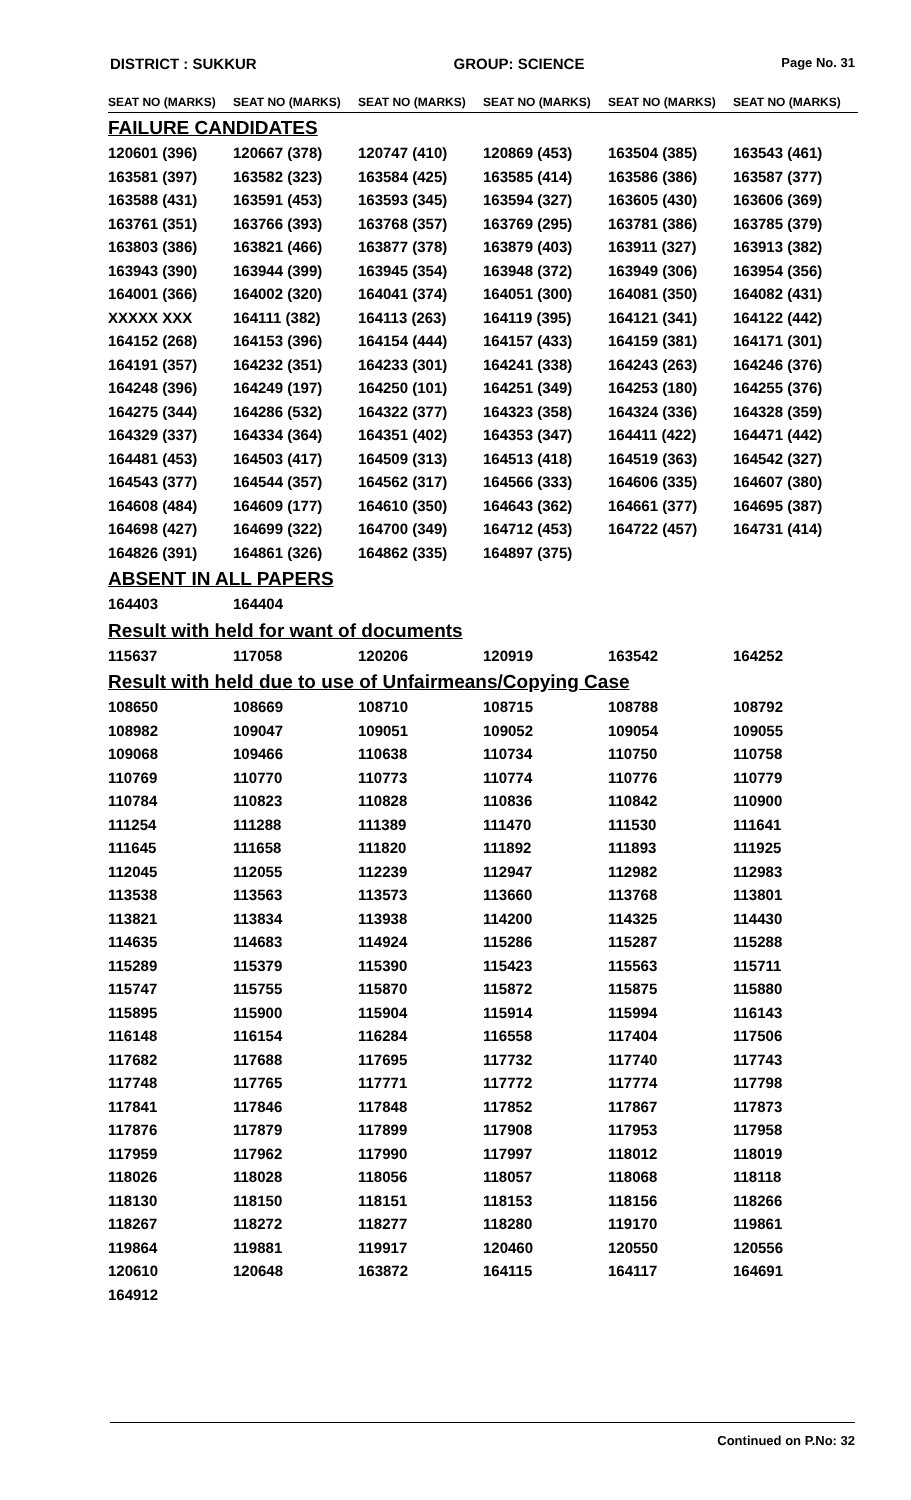DISTRICT : SUKKUR GROUP: SCIENCE Page No. 31
| SEAT NO (MARKS) | SEAT NO (MARKS) | SEAT NO (MARKS) | SEAT NO (MARKS) | SEAT NO (MARKS) | SEAT NO (MARKS) |
| --- | --- | --- | --- | --- | --- |
FAILURE CANDIDATES
| 120601 (396) | 120667 (378) | 120747 (410) | 120869 (453) | 163504 (385) | 163543 (461) |
| 163581 (397) | 163582 (323) | 163584 (425) | 163585 (414) | 163586 (386) | 163587 (377) |
| 163588 (431) | 163591 (453) | 163593 (345) | 163594 (327) | 163605 (430) | 163606 (369) |
| 163761 (351) | 163766 (393) | 163768 (357) | 163769 (295) | 163781 (386) | 163785 (379) |
| 163803 (386) | 163821 (466) | 163877 (378) | 163879 (403) | 163911 (327) | 163913 (382) |
| 163943 (390) | 163944 (399) | 163945 (354) | 163948 (372) | 163949 (306) | 163954 (356) |
| 164001 (366) | 164002 (320) | 164041 (374) | 164051 (300) | 164081 (350) | 164082 (431) |
| XXXXX XXX | 164111 (382) | 164113 (263) | 164119 (395) | 164121 (341) | 164122 (442) |
| 164152 (268) | 164153 (396) | 164154 (444) | 164157 (433) | 164159 (381) | 164171 (301) |
| 164191 (357) | 164232 (351) | 164233 (301) | 164241 (338) | 164243 (263) | 164246 (376) |
| 164248 (396) | 164249 (197) | 164250 (101) | 164251 (349) | 164253 (180) | 164255 (376) |
| 164275 (344) | 164286 (532) | 164322 (377) | 164323 (358) | 164324 (336) | 164328 (359) |
| 164329 (337) | 164334 (364) | 164351 (402) | 164353 (347) | 164411 (422) | 164471 (442) |
| 164481 (453) | 164503 (417) | 164509 (313) | 164513 (418) | 164519 (363) | 164542 (327) |
| 164543 (377) | 164544 (357) | 164562 (317) | 164566 (333) | 164606 (335) | 164607 (380) |
| 164608 (484) | 164609 (177) | 164610 (350) | 164643 (362) | 164661 (377) | 164695 (387) |
| 164698 (427) | 164699 (322) | 164700 (349) | 164712 (453) | 164722 (457) | 164731 (414) |
| 164826 (391) | 164861 (326) | 164862 (335) | 164897 (375) | | |
ABSENT IN ALL PAPERS
| 164403 | 164404 | | | | |
Result with held for want of documents
| 115637 | 117058 | 120206 | 120919 | 163542 | 164252 |
Result with held due to use of Unfairmeans/Copying Case
| 108650 | 108669 | 108710 | 108715 | 108788 | 108792 |
| 108982 | 109047 | 109051 | 109052 | 109054 | 109055 |
| 109068 | 109466 | 110638 | 110734 | 110750 | 110758 |
| 110769 | 110770 | 110773 | 110774 | 110776 | 110779 |
| 110784 | 110823 | 110828 | 110836 | 110842 | 110900 |
| 111254 | 111288 | 111389 | 111470 | 111530 | 111641 |
| 111645 | 111658 | 111820 | 111892 | 111893 | 111925 |
| 112045 | 112055 | 112239 | 112947 | 112982 | 112983 |
| 113538 | 113563 | 113573 | 113660 | 113768 | 113801 |
| 113821 | 113834 | 113938 | 114200 | 114325 | 114430 |
| 114635 | 114683 | 114924 | 115286 | 115287 | 115288 |
| 115289 | 115379 | 115390 | 115423 | 115563 | 115711 |
| 115747 | 115755 | 115870 | 115872 | 115875 | 115880 |
| 115895 | 115900 | 115904 | 115914 | 115994 | 116143 |
| 116148 | 116154 | 116284 | 116558 | 117404 | 117506 |
| 117682 | 117688 | 117695 | 117732 | 117740 | 117743 |
| 117748 | 117765 | 117771 | 117772 | 117774 | 117798 |
| 117841 | 117846 | 117848 | 117852 | 117867 | 117873 |
| 117876 | 117879 | 117899 | 117908 | 117953 | 117958 |
| 117959 | 117962 | 117990 | 117997 | 118012 | 118019 |
| 118026 | 118028 | 118056 | 118057 | 118068 | 118118 |
| 118130 | 118150 | 118151 | 118153 | 118156 | 118266 |
| 118267 | 118272 | 118277 | 118280 | 119170 | 119861 |
| 119864 | 119881 | 119917 | 120460 | 120550 | 120556 |
| 120610 | 120648 | 163872 | 164115 | 164117 | 164691 |
| 164912 | | | | | |
Continued on P.No: 32